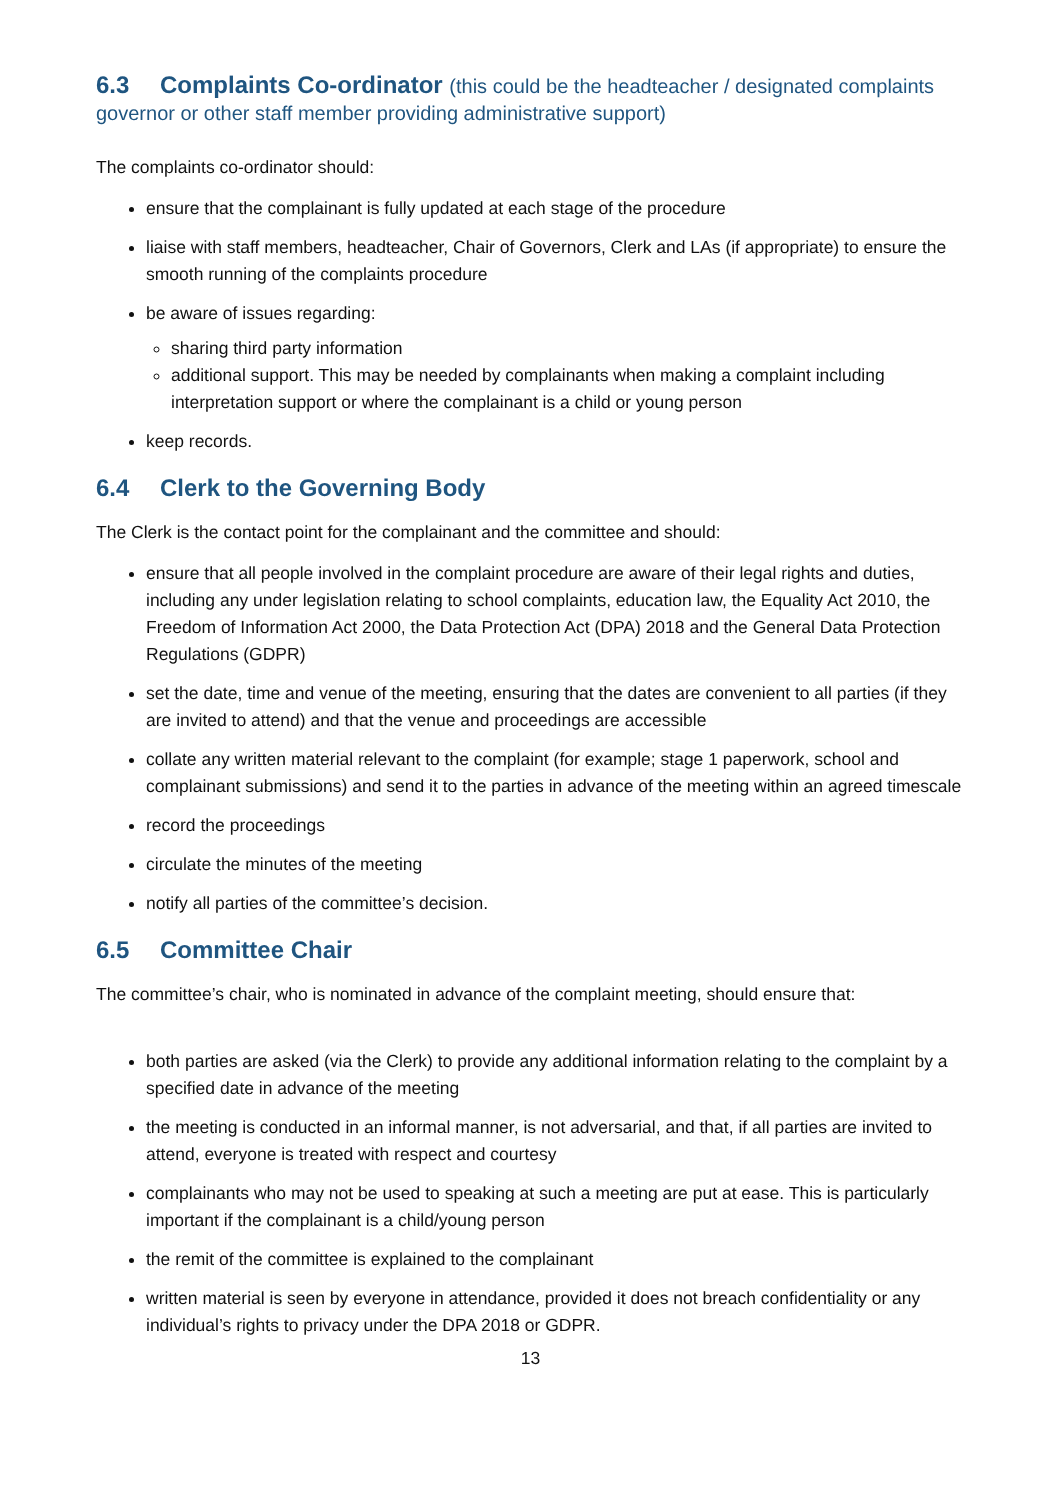6.3 Complaints Co-ordinator (this could be the headteacher / designated complaints governor or other staff member providing administrative support)
The complaints co-ordinator should:
ensure that the complainant is fully updated at each stage of the procedure
liaise with staff members, headteacher, Chair of Governors, Clerk and LAs (if appropriate) to ensure the smooth running of the complaints procedure
be aware of issues regarding:
sharing third party information
additional support. This may be needed by complainants when making a complaint including interpretation support or where the complainant is a child or young person
keep records.
6.4 Clerk to the Governing Body
The Clerk is the contact point for the complainant and the committee and should:
ensure that all people involved in the complaint procedure are aware of their legal rights and duties, including any under legislation relating to school complaints, education law, the Equality Act 2010, the Freedom of Information Act 2000, the Data Protection Act (DPA) 2018 and the General Data Protection Regulations (GDPR)
set the date, time and venue of the meeting, ensuring that the dates are convenient to all parties (if they are invited to attend) and that the venue and proceedings are accessible
collate any written material relevant to the complaint (for example; stage 1 paperwork, school and complainant submissions) and send it to the parties in advance of the meeting within an agreed timescale
record the proceedings
circulate the minutes of the meeting
notify all parties of the committee’s decision.
6.5 Committee Chair
The committee’s chair, who is nominated in advance of the complaint meeting, should ensure that:
both parties are asked (via the Clerk) to provide any additional information relating to the complaint by a specified date in advance of the meeting
the meeting is conducted in an informal manner, is not adversarial, and that, if all parties are invited to attend, everyone is treated with respect and courtesy
complainants who may not be used to speaking at such a meeting are put at ease. This is particularly important if the complainant is a child/young person
the remit of the committee is explained to the complainant
written material is seen by everyone in attendance, provided it does not breach confidentiality or any individual’s rights to privacy under the DPA 2018 or GDPR.
13